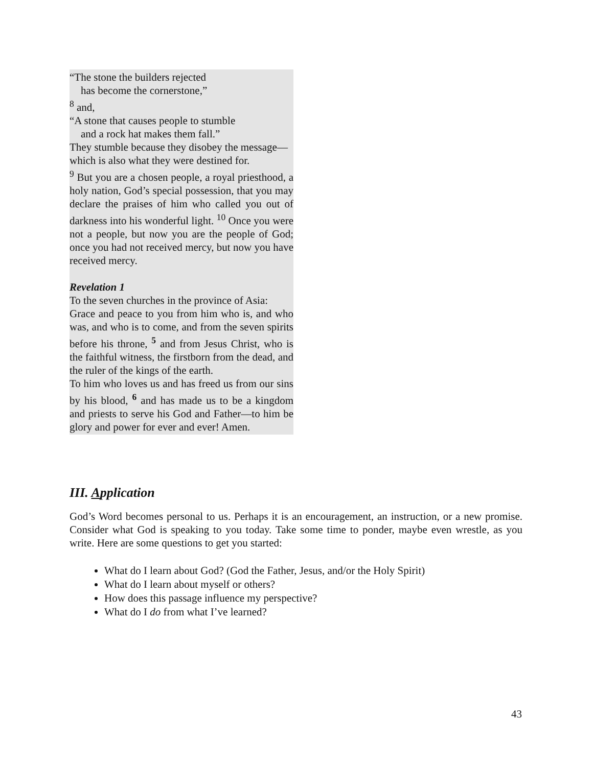“The stone the builders rejected
has become the cornerstone,”
<sup>8</sup> and,
“A stone that causes people to stumble
and a rock hat makes them fall.”
They stumble because they disobey the message—which is also what they were destined for.
<sup>9</sup> But you are a chosen people, a royal priesthood, a holy nation, God’s special possession, that you may declare the praises of him who called you out of darkness into his wonderful light. <sup>10</sup> Once you were not a people, but now you are the people of God; once you had not received mercy, but now you have received mercy.
Revelation 1
To the seven churches in the province of Asia:
Grace and peace to you from him who is, and who was, and who is to come, and from the seven spirits before his throne, <sup>5</sup> and from Jesus Christ, who is the faithful witness, the firstborn from the dead, and the ruler of the kings of the earth.
To him who loves us and has freed us from our sins by his blood, <sup>6</sup> and has made us to be a kingdom and priests to serve his God and Father—to him be glory and power for ever and ever! Amen.
III. Application
God’s Word becomes personal to us. Perhaps it is an encouragement, an instruction, or a new promise. Consider what God is speaking to you today. Take some time to ponder, maybe even wrestle, as you write. Here are some questions to get you started:
What do I learn about God? (God the Father, Jesus, and/or the Holy Spirit)
What do I learn about myself or others?
How does this passage influence my perspective?
What do I do from what I’ve learned?
43